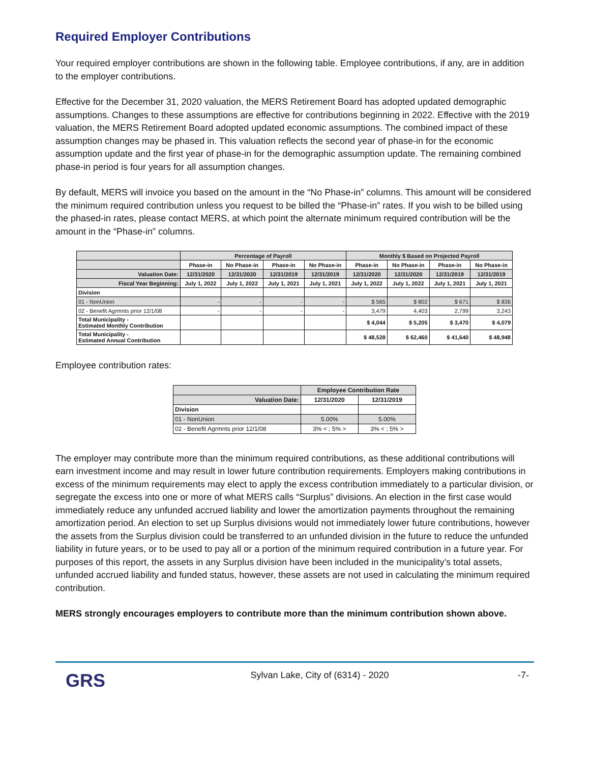Required Employer Contributions
Your required employer contributions are shown in the following table. Employee contributions, if any, are in addition to the employer contributions.
Effective for the December 31, 2020 valuation, the MERS Retirement Board has adopted updated demographic assumptions. Changes to these assumptions are effective for contributions beginning in 2022. Effective with the 2019 valuation, the MERS Retirement Board adopted updated economic assumptions. The combined impact of these assumption changes may be phased in. This valuation reflects the second year of phase-in for the economic assumption update and the first year of phase-in for the demographic assumption update. The remaining combined phase-in period is four years for all assumption changes.
By default, MERS will invoice you based on the amount in the “No Phase-in” columns. This amount will be considered the minimum required contribution unless you request to be billed the “Phase-in” rates. If you wish to be billed using the phased-in rates, please contact MERS, at which point the alternate minimum required contribution will be the amount in the “Phase-in” columns.
| | Percentage of Payroll | | | | Monthly $ Based on Projected Payroll | | | |
| --- | --- | --- | --- | --- | --- | --- | --- | --- |
| | Phase-in | No Phase-in | Phase-in | No Phase-in | Phase-in | No Phase-in | Phase-in | No Phase-in |
| Valuation Date: | 12/31/2020 | 12/31/2020 | 12/31/2019 | 12/31/2019 | 12/31/2020 | 12/31/2020 | 12/31/2019 | 12/31/2019 |
| Fiscal Year Beginning: | July 1, 2022 | July 1, 2022 | July 1, 2021 | July 1, 2021 | July 1, 2022 | July 1, 2022 | July 1, 2021 | July 1, 2021 |
| Division | | | | | | | | |
| 01 - NonUnion | - | - | - | - | $ 565 | $ 802 | $ 671 | $ 836 |
| 02 - Benefit Agrmnts prior 12/1/08 | - | - | - | - | 3,479 | 4,403 | 2,799 | 3,243 |
| Total Municipality - Estimated Monthly Contribution | | | | | $ 4,044 | $ 5,205 | $ 3,470 | $ 4,079 |
| Total Municipality - Estimated Annual Contribution | | | | | $ 48,528 | $ 62,460 | $ 41,640 | $ 48,948 |
Employee contribution rates:
| | Employee Contribution Rate | |
| --- | --- | --- |
| Valuation Date: | 12/31/2020 | 12/31/2019 |
| Division | | |
| 01 - NonUnion | 5.00% | 5.00% |
| 02 - Benefit Agrmnts prior 12/1/08 | 3% < ; 5% > | 3% < ; 5% > |
The employer may contribute more than the minimum required contributions, as these additional contributions will earn investment income and may result in lower future contribution requirements. Employers making contributions in excess of the minimum requirements may elect to apply the excess contribution immediately to a particular division, or segregate the excess into one or more of what MERS calls “Surplus” divisions. An election in the first case would immediately reduce any unfunded accrued liability and lower the amortization payments throughout the remaining amortization period. An election to set up Surplus divisions would not immediately lower future contributions, however the assets from the Surplus division could be transferred to an unfunded division in the future to reduce the unfunded liability in future years, or to be used to pay all or a portion of the minimum required contribution in a future year. For purposes of this report, the assets in any Surplus division have been included in the municipality’s total assets, unfunded accrued liability and funded status, however, these assets are not used in calculating the minimum required contribution.
MERS strongly encourages employers to contribute more than the minimum contribution shown above.
GRS
Sylvan Lake, City of (6314) - 2020
-7-